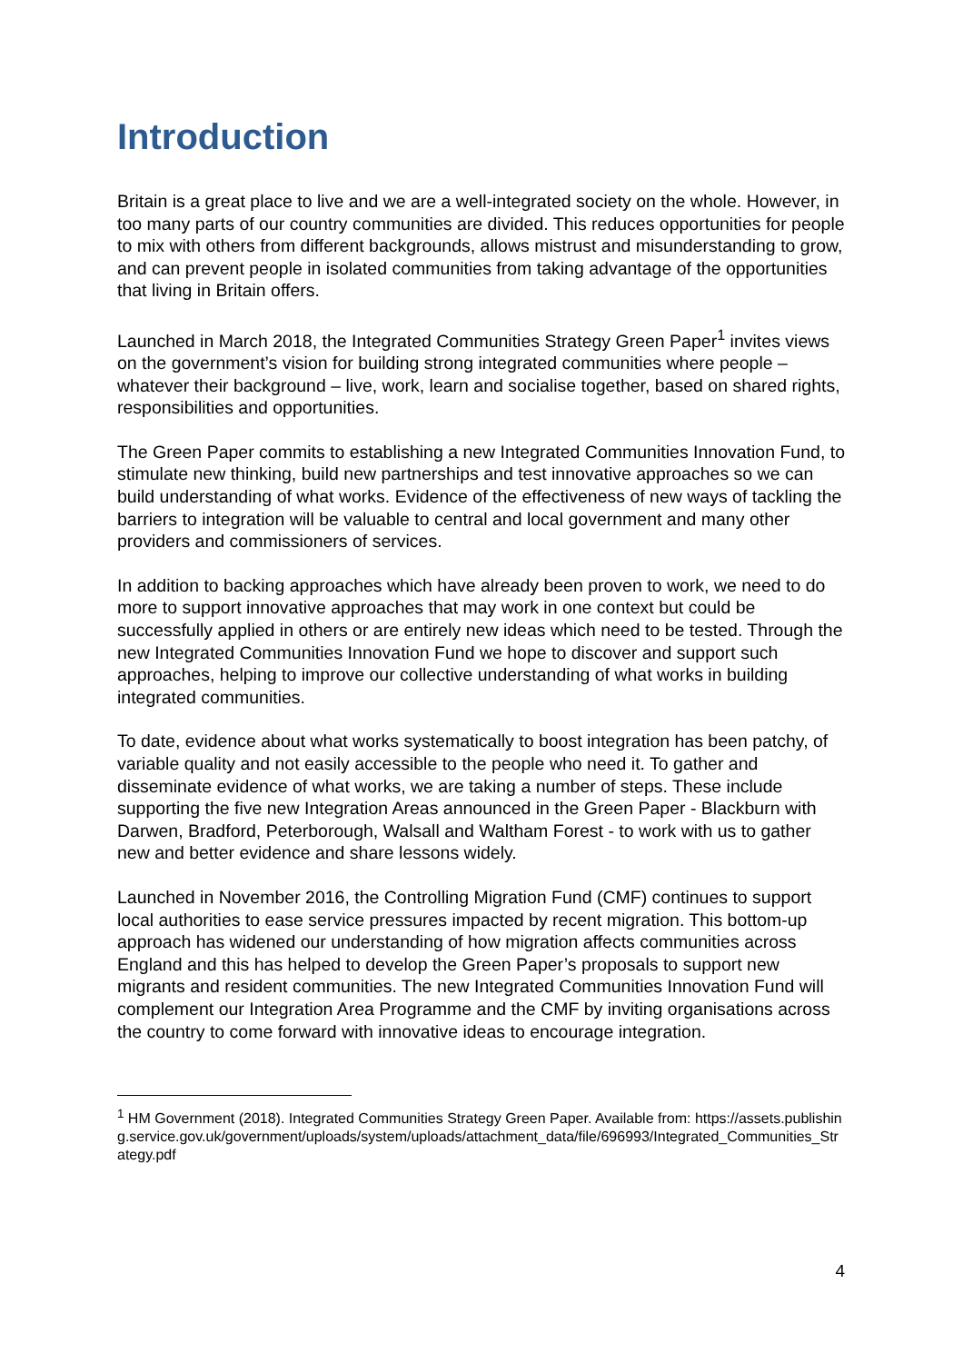Introduction
Britain is a great place to live and we are a well-integrated society on the whole. However, in too many parts of our country communities are divided. This reduces opportunities for people to mix with others from different backgrounds, allows mistrust and misunderstanding to grow, and can prevent people in isolated communities from taking advantage of the opportunities that living in Britain offers.
Launched in March 2018, the Integrated Communities Strategy Green Paper<sup>1</sup> invites views on the government’s vision for building strong integrated communities where people – whatever their background – live, work, learn and socialise together, based on shared rights, responsibilities and opportunities.
The Green Paper commits to establishing a new Integrated Communities Innovation Fund, to stimulate new thinking, build new partnerships and test innovative approaches so we can build understanding of what works. Evidence of the effectiveness of new ways of tackling the barriers to integration will be valuable to central and local government and many other providers and commissioners of services.
In addition to backing approaches which have already been proven to work, we need to do more to support innovative approaches that may work in one context but could be successfully applied in others or are entirely new ideas which need to be tested. Through the new Integrated Communities Innovation Fund we hope to discover and support such approaches, helping to improve our collective understanding of what works in building integrated communities.
To date, evidence about what works systematically to boost integration has been patchy, of variable quality and not easily accessible to the people who need it. To gather and disseminate evidence of what works, we are taking a number of steps. These include supporting the five new Integration Areas announced in the Green Paper - Blackburn with Darwen, Bradford, Peterborough, Walsall and Waltham Forest - to work with us to gather new and better evidence and share lessons widely.
Launched in November 2016, the Controlling Migration Fund (CMF) continues to support local authorities to ease service pressures impacted by recent migration. This bottom-up approach has widened our understanding of how migration affects communities across England and this has helped to develop the Green Paper’s proposals to support new migrants and resident communities. The new Integrated Communities Innovation Fund will complement our Integration Area Programme and the CMF by inviting organisations across the country to come forward with innovative ideas to encourage integration.
<sup>1</sup> HM Government (2018). Integrated Communities Strategy Green Paper. Available from: https://assets.publishing.service.gov.uk/government/uploads/system/uploads/attachment_data/file/696993/Integrated_Communities_Strategy.pdf
4